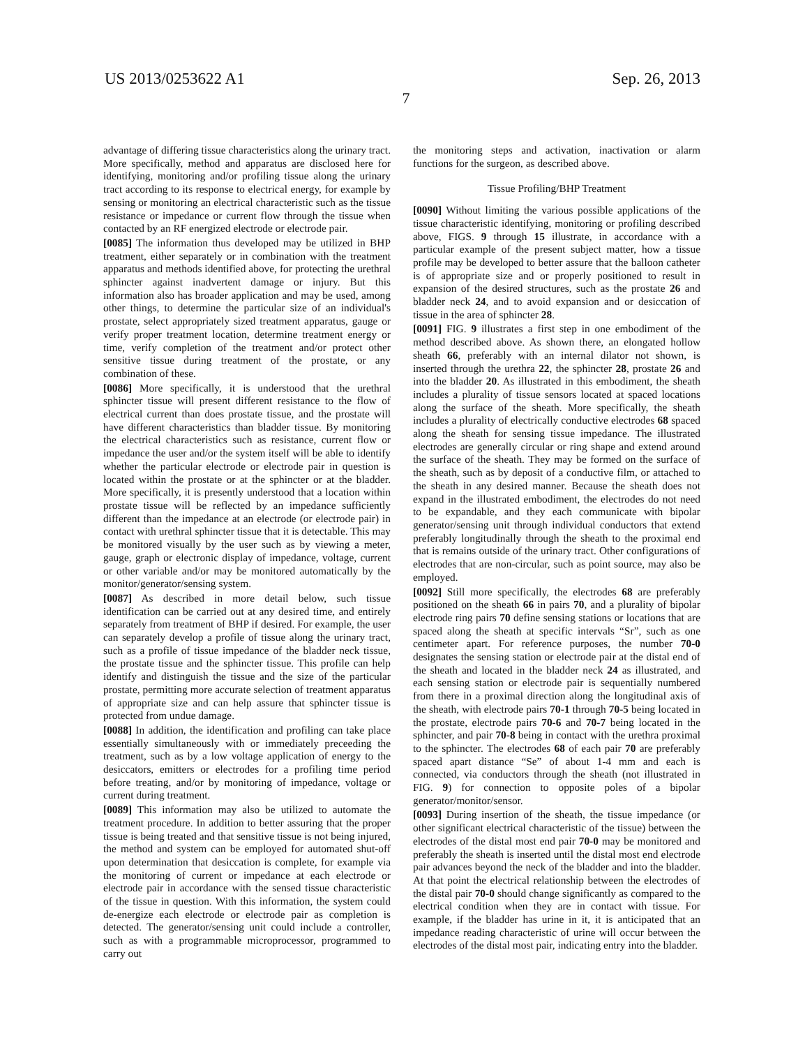US 2013/0253622 A1 Sep. 26, 2013
7
advantage of differing tissue characteristics along the urinary tract. More specifically, method and apparatus are disclosed here for identifying, monitoring and/or profiling tissue along the urinary tract according to its response to electrical energy, for example by sensing or monitoring an electrical characteristic such as the tissue resistance or impedance or current flow through the tissue when contacted by an RF energized electrode or electrode pair.
[0085] The information thus developed may be utilized in BHP treatment, either separately or in combination with the treatment apparatus and methods identified above, for protecting the urethral sphincter against inadvertent damage or injury. But this information also has broader application and may be used, among other things, to determine the particular size of an individual's prostate, select appropriately sized treatment apparatus, gauge or verify proper treatment location, determine treatment energy or time, verify completion of the treatment and/or protect other sensitive tissue during treatment of the prostate, or any combination of these.
[0086] More specifically, it is understood that the urethral sphincter tissue will present different resistance to the flow of electrical current than does prostate tissue, and the prostate will have different characteristics than bladder tissue. By monitoring the electrical characteristics such as resistance, current flow or impedance the user and/or the system itself will be able to identify whether the particular electrode or electrode pair in question is located within the prostate or at the sphincter or at the bladder. More specifically, it is presently understood that a location within prostate tissue will be reflected by an impedance sufficiently different than the impedance at an electrode (or electrode pair) in contact with urethral sphincter tissue that it is detectable. This may be monitored visually by the user such as by viewing a meter, gauge, graph or electronic display of impedance, voltage, current or other variable and/or may be monitored automatically by the monitor/generator/sensing system.
[0087] As described in more detail below, such tissue identification can be carried out at any desired time, and entirely separately from treatment of BHP if desired. For example, the user can separately develop a profile of tissue along the urinary tract, such as a profile of tissue impedance of the bladder neck tissue, the prostate tissue and the sphincter tissue. This profile can help identify and distinguish the tissue and the size of the particular prostate, permitting more accurate selection of treatment apparatus of appropriate size and can help assure that sphincter tissue is protected from undue damage.
[0088] In addition, the identification and profiling can take place essentially simultaneously with or immediately preceeding the treatment, such as by a low voltage application of energy to the desiccators, emitters or electrodes for a profiling time period before treating, and/or by monitoring of impedance, voltage or current during treatment.
[0089] This information may also be utilized to automate the treatment procedure. In addition to better assuring that the proper tissue is being treated and that sensitive tissue is not being injured, the method and system can be employed for automated shut-off upon determination that desiccation is complete, for example via the monitoring of current or impedance at each electrode or electrode pair in accordance with the sensed tissue characteristic of the tissue in question. With this information, the system could de-energize each electrode or electrode pair as completion is detected. The generator/sensing unit could include a controller, such as with a programmable microprocessor, programmed to carry out
the monitoring steps and activation, inactivation or alarm functions for the surgeon, as described above.
Tissue Profiling/BHP Treatment
[0090] Without limiting the various possible applications of the tissue characteristic identifying, monitoring or profiling described above, FIGS. 9 through 15 illustrate, in accordance with a particular example of the present subject matter, how a tissue profile may be developed to better assure that the balloon catheter is of appropriate size and or properly positioned to result in expansion of the desired structures, such as the prostate 26 and bladder neck 24, and to avoid expansion and or desiccation of tissue in the area of sphincter 28.
[0091] FIG. 9 illustrates a first step in one embodiment of the method described above. As shown there, an elongated hollow sheath 66, preferably with an internal dilator not shown, is inserted through the urethra 22, the sphincter 28, prostate 26 and into the bladder 20. As illustrated in this embodiment, the sheath includes a plurality of tissue sensors located at spaced locations along the surface of the sheath. More specifically, the sheath includes a plurality of electrically conductive electrodes 68 spaced along the sheath for sensing tissue impedance. The illustrated electrodes are generally circular or ring shape and extend around the surface of the sheath. They may be formed on the surface of the sheath, such as by deposit of a conductive film, or attached to the sheath in any desired manner. Because the sheath does not expand in the illustrated embodiment, the electrodes do not need to be expandable, and they each communicate with bipolar generator/sensing unit through individual conductors that extend preferably longitudinally through the sheath to the proximal end that is remains outside of the urinary tract. Other configurations of electrodes that are non-circular, such as point source, may also be employed.
[0092] Still more specifically, the electrodes 68 are preferably positioned on the sheath 66 in pairs 70, and a plurality of bipolar electrode ring pairs 70 define sensing stations or locations that are spaced along the sheath at specific intervals “Sr”, such as one centimeter apart. For reference purposes, the number 70-0 designates the sensing station or electrode pair at the distal end of the sheath and located in the bladder neck 24 as illustrated, and each sensing station or electrode pair is sequentially numbered from there in a proximal direction along the longitudinal axis of the sheath, with electrode pairs 70-1 through 70-5 being located in the prostate, electrode pairs 70-6 and 70-7 being located in the sphincter, and pair 70-8 being in contact with the urethra proximal to the sphincter. The electrodes 68 of each pair 70 are preferably spaced apart distance “Se” of about 1-4 mm and each is connected, via conductors through the sheath (not illustrated in FIG. 9) for connection to opposite poles of a bipolar generator/monitor/sensor.
[0093] During insertion of the sheath, the tissue impedance (or other significant electrical characteristic of the tissue) between the electrodes of the distal most end pair 70-0 may be monitored and preferably the sheath is inserted until the distal most end electrode pair advances beyond the neck of the bladder and into the bladder. At that point the electrical relationship between the electrodes of the distal pair 70-0 should change significantly as compared to the electrical condition when they are in contact with tissue. For example, if the bladder has urine in it, it is anticipated that an impedance reading characteristic of urine will occur between the electrodes of the distal most pair, indicating entry into the bladder.